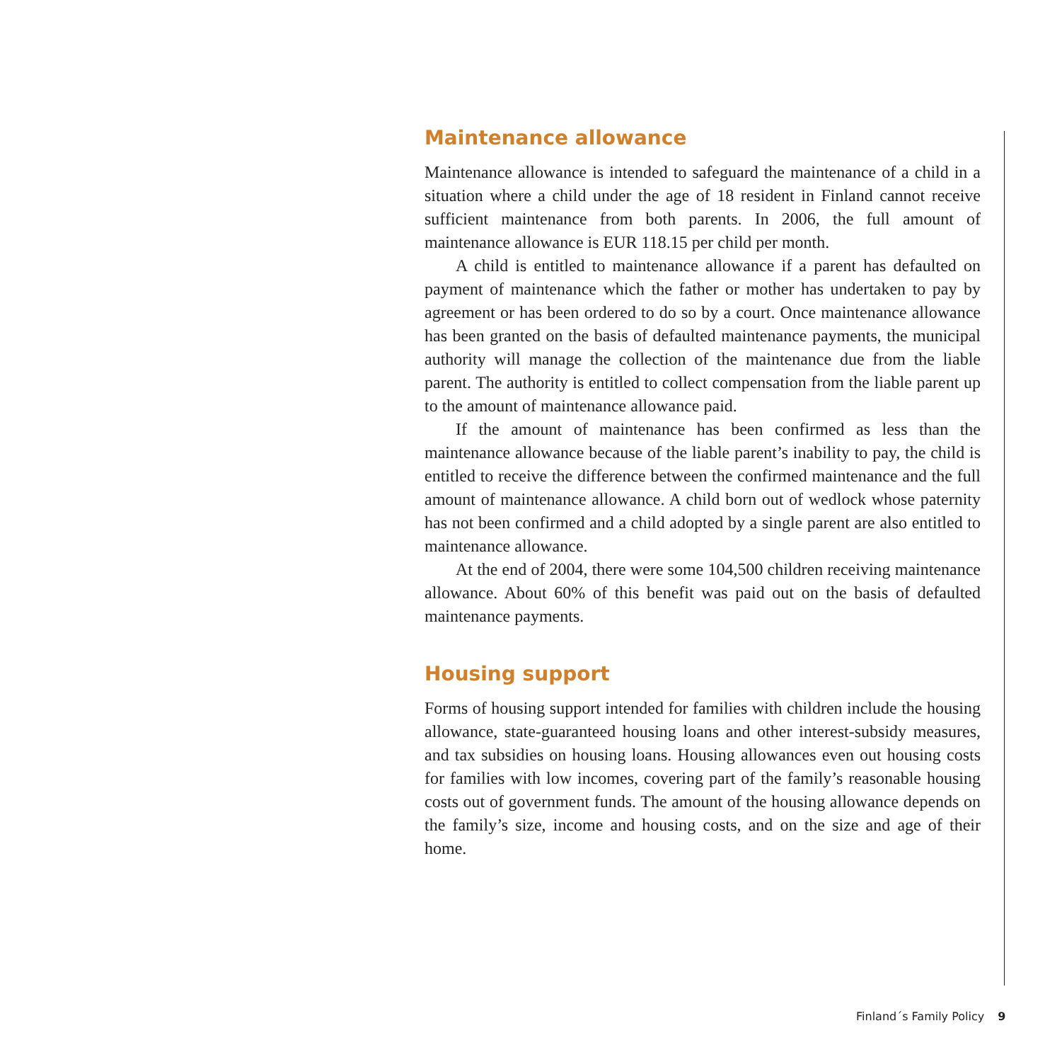Maintenance allowance
Maintenance allowance is intended to safeguard the maintenance of a child in a situation where a child under the age of 18 resident in Finland cannot receive sufficient maintenance from both parents. In 2006, the full amount of maintenance allowance is EUR 118.15 per child per month.
A child is entitled to maintenance allowance if a parent has defaulted on payment of maintenance which the father or mother has undertaken to pay by agreement or has been ordered to do so by a court. Once maintenance allowance has been granted on the basis of defaulted maintenance payments, the municipal authority will manage the collection of the maintenance due from the liable parent. The authority is entitled to collect compensation from the liable parent up to the amount of maintenance allowance paid.
If the amount of maintenance has been confirmed as less than the maintenance allowance because of the liable parent’s inability to pay, the child is entitled to receive the difference between the confirmed maintenance and the full amount of maintenance allowance. A child born out of wedlock whose paternity has not been confirmed and a child adopted by a single parent are also entitled to maintenance allowance.
At the end of 2004, there were some 104,500 children receiving maintenance allowance. About 60% of this benefit was paid out on the basis of defaulted maintenance payments.
Housing support
Forms of housing support intended for families with children include the housing allowance, state-guaranteed housing loans and other interest-subsidy measures, and tax subsidies on housing loans. Housing allowances even out housing costs for families with low incomes, covering part of the family’s reasonable housing costs out of government funds. The amount of the housing allowance depends on the family’s size, income and housing costs, and on the size and age of their home.
Finland´s Family Policy 9